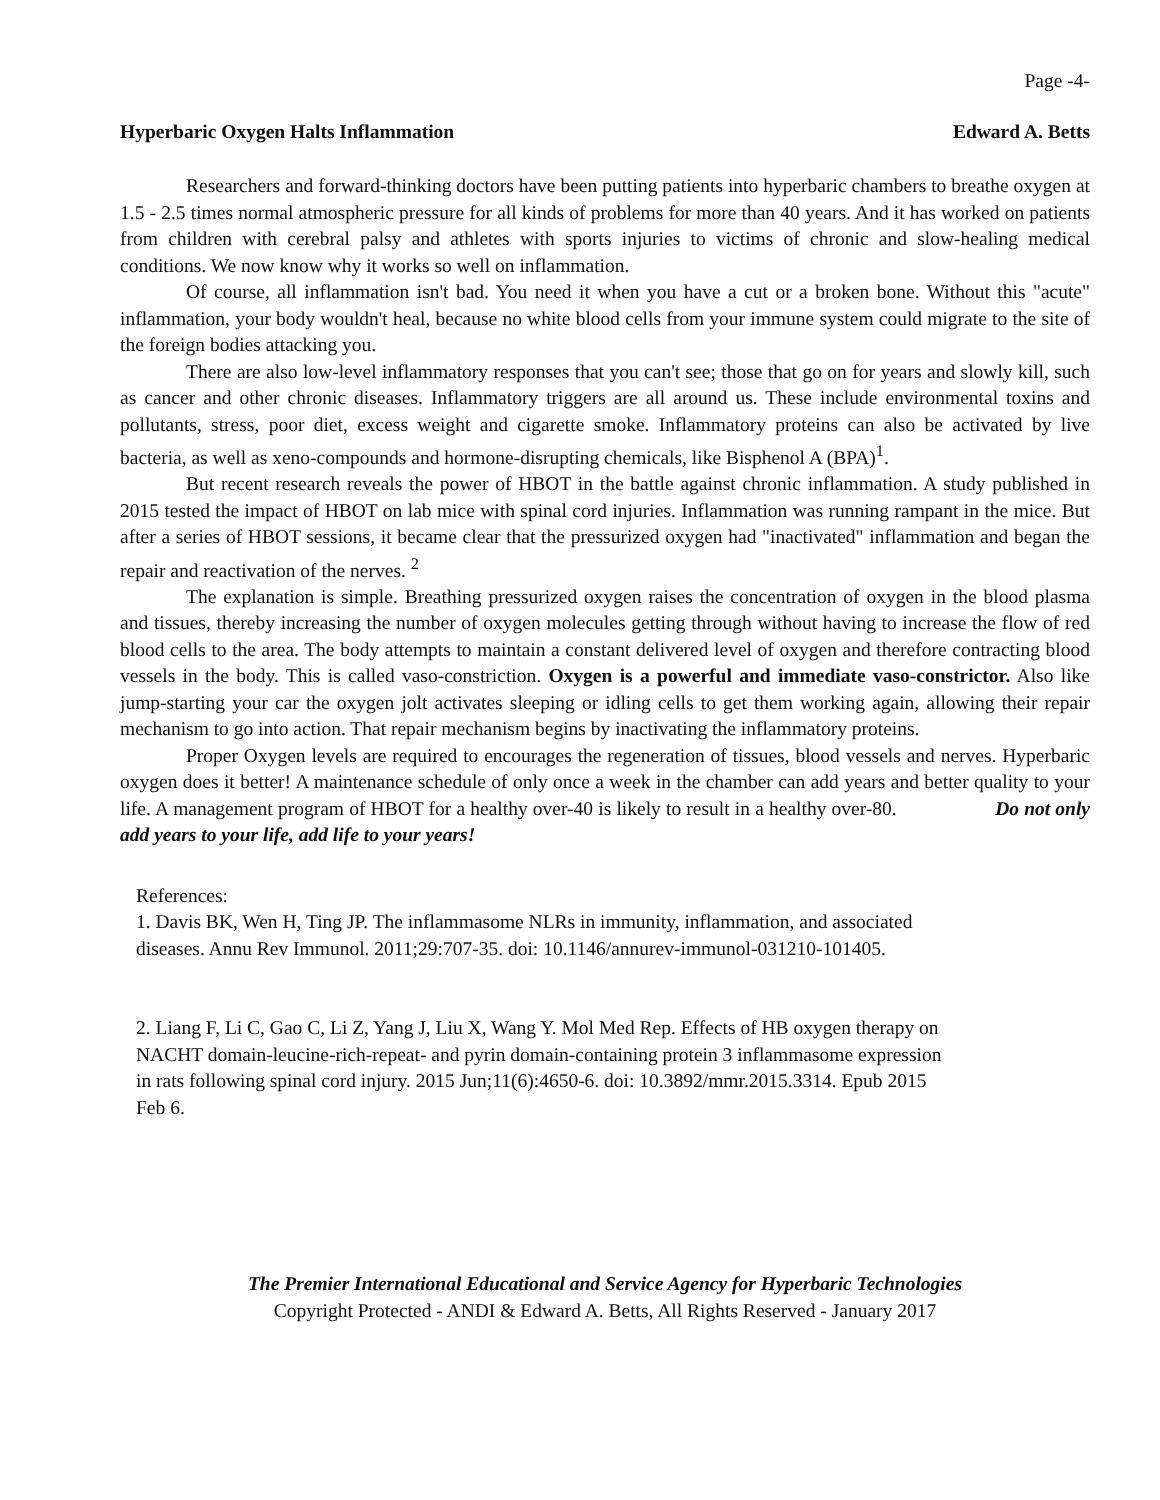Page -4-
Hyperbaric Oxygen Halts Inflammation Edward A. Betts
Researchers and forward-thinking doctors have been putting patients into hyperbaric chambers to breathe oxygen at 1.5 - 2.5 times normal atmospheric pressure for all kinds of problems for more than 40 years. And it has worked on patients from children with cerebral palsy and athletes with sports injuries to victims of chronic and slow-healing medical conditions. We now know why it works so well on inflammation.
Of course, all inflammation isn't bad. You need it when you have a cut or a broken bone. Without this "acute" inflammation, your body wouldn't heal, because no white blood cells from your immune system could migrate to the site of the foreign bodies attacking you.
There are also low-level inflammatory responses that you can't see; those that go on for years and slowly kill, such as cancer and other chronic diseases. Inflammatory triggers are all around us. These include environmental toxins and pollutants, stress, poor diet, excess weight and cigarette smoke. Inflammatory proteins can also be activated by live bacteria, as well as xeno-compounds and hormone-disrupting chemicals, like Bisphenol A (BPA)<sup>1</sup>.
But recent research reveals the power of HBOT in the battle against chronic inflammation. A study published in 2015 tested the impact of HBOT on lab mice with spinal cord injuries. Inflammation was running rampant in the mice. But after a series of HBOT sessions, it became clear that the pressurized oxygen had "inactivated" inflammation and began the repair and reactivation of the nerves. <sup>2</sup>
The explanation is simple. Breathing pressurized oxygen raises the concentration of oxygen in the blood plasma and tissues, thereby increasing the number of oxygen molecules getting through without having to increase the flow of red blood cells to the area. The body attempts to maintain a constant delivered level of oxygen and therefore contracting blood vessels in the body. This is called vaso-constriction. Oxygen is a powerful and immediate vaso-constrictor. Also like jump-starting your car the oxygen jolt activates sleeping or idling cells to get them working again, allowing their repair mechanism to go into action. That repair mechanism begins by inactivating the inflammatory proteins.
Proper Oxygen levels are required to encourages the regeneration of tissues, blood vessels and nerves. Hyperbaric oxygen does it better! A maintenance schedule of only once a week in the chamber can add years and better quality to your life. A management program of HBOT for a healthy over-40 is likely to result in a healthy over-80. Do not only add years to your life, add life to your years!
References:
1. Davis BK, Wen H, Ting JP. The inflammasome NLRs in immunity, inflammation, and associated diseases. Annu Rev Immunol. 2011;29:707-35. doi: 10.1146/annurev-immunol-031210-101405.
2. Liang F, Li C, Gao C, Li Z, Yang J, Liu X, Wang Y. Mol Med Rep. Effects of HB oxygen therapy on NACHT domain-leucine-rich-repeat- and pyrin domain-containing protein 3 inflammasome expression in rats following spinal cord injury. 2015 Jun;11(6):4650-6. doi: 10.3892/mmr.2015.3314. Epub 2015 Feb 6.
The Premier International Educational and Service Agency for Hyperbaric Technologies
Copyright Protected - ANDI & Edward A. Betts, All Rights Reserved - January 2017